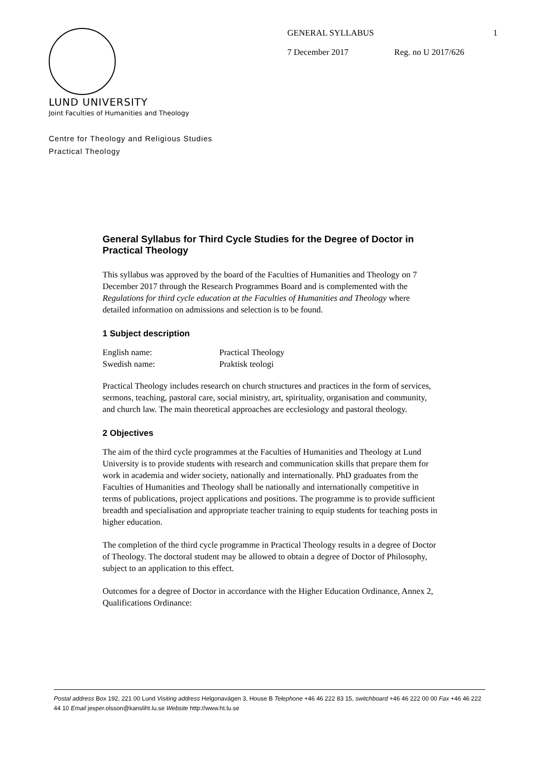GENERAL SYLLABUS 1
7 December 2017 Reg. no U 2017/626
LUND UNIVERSITY
Joint Faculties of Humanities and Theology
Centre for Theology and Religious Studies
Practical Theology
General Syllabus for Third Cycle Studies for the Degree of Doctor in Practical Theology
This syllabus was approved by the board of the Faculties of Humanities and Theology on 7 December 2017 through the Research Programmes Board and is complemented with the Regulations for third cycle education at the Faculties of Humanities and Theology where detailed information on admissions and selection is to be found.
1 Subject description
| English name: | Practical Theology |
| Swedish name: | Praktisk teologi |
Practical Theology includes research on church structures and practices in the form of services, sermons, teaching, pastoral care, social ministry, art, spirituality, organisation and community, and church law. The main theoretical approaches are ecclesiology and pastoral theology.
2 Objectives
The aim of the third cycle programmes at the Faculties of Humanities and Theology at Lund University is to provide students with research and communication skills that prepare them for work in academia and wider society, nationally and internationally. PhD graduates from the Faculties of Humanities and Theology shall be nationally and internationally competitive in terms of publications, project applications and positions. The programme is to provide sufficient breadth and specialisation and appropriate teacher training to equip students for teaching posts in higher education.
The completion of the third cycle programme in Practical Theology results in a degree of Doctor of Theology. The doctoral student may be allowed to obtain a degree of Doctor of Philosophy, subject to an application to this effect.
Outcomes for a degree of Doctor in accordance with the Higher Education Ordinance, Annex 2, Qualifications Ordinance:
Postal address Box 192, 221 00 Lund Visiting address Helgonavägen 3, House B Telephone +46 46 222 83 15, switchboard +46 46 222 00 00 Fax +46 46 222 44 10 Email jesper.olsson@kansliht.lu.se Website http://www.ht.lu.se